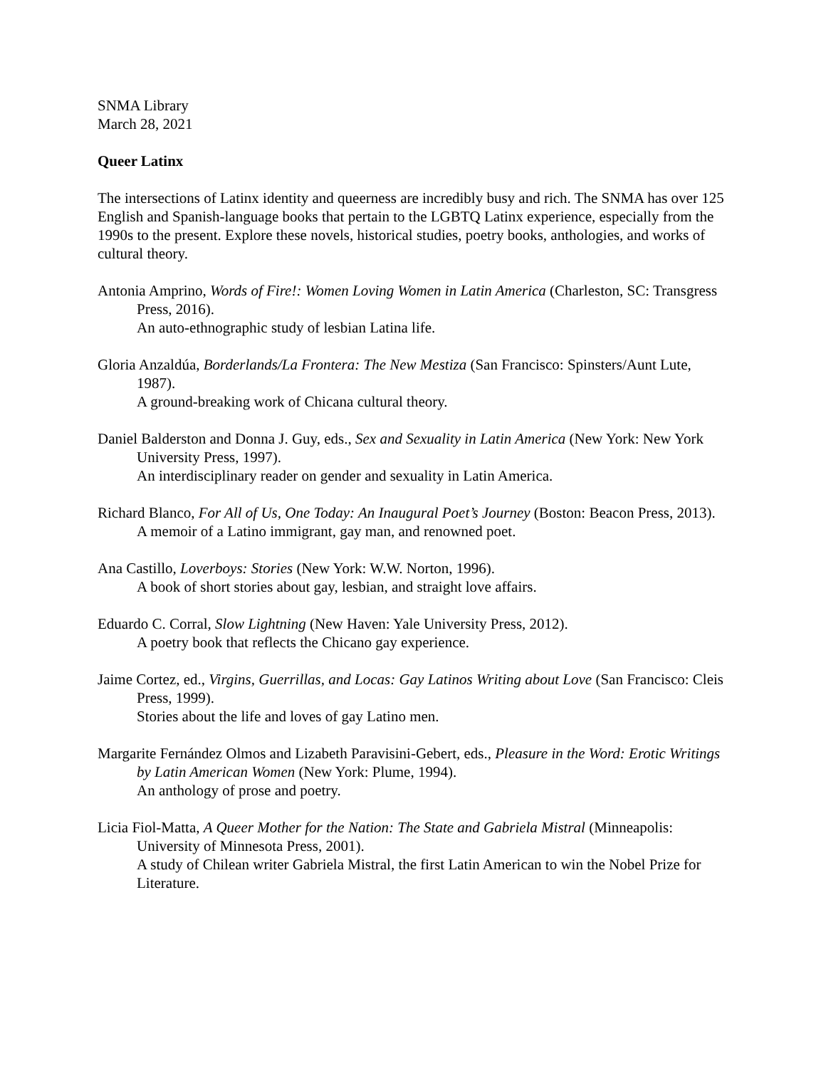SNMA Library
March 28, 2021
Queer Latinx
The intersections of Latinx identity and queerness are incredibly busy and rich. The SNMA has over 125 English and Spanish-language books that pertain to the LGBTQ Latinx experience, especially from the 1990s to the present. Explore these novels, historical studies, poetry books, anthologies, and works of cultural theory.
Antonia Amprino, Words of Fire!: Women Loving Women in Latin America (Charleston, SC: Transgress Press, 2016).
An auto-ethnographic study of lesbian Latina life.
Gloria Anzaldúa, Borderlands/La Frontera: The New Mestiza (San Francisco: Spinsters/Aunt Lute, 1987).
A ground-breaking work of Chicana cultural theory.
Daniel Balderston and Donna J. Guy, eds., Sex and Sexuality in Latin America (New York: New York University Press, 1997).
An interdisciplinary reader on gender and sexuality in Latin America.
Richard Blanco, For All of Us, One Today: An Inaugural Poet’s Journey (Boston: Beacon Press, 2013).
A memoir of a Latino immigrant, gay man, and renowned poet.
Ana Castillo, Loverboys: Stories (New York: W.W. Norton, 1996).
A book of short stories about gay, lesbian, and straight love affairs.
Eduardo C. Corral, Slow Lightning (New Haven: Yale University Press, 2012).
A poetry book that reflects the Chicano gay experience.
Jaime Cortez, ed., Virgins, Guerrillas, and Locas: Gay Latinos Writing about Love (San Francisco: Cleis Press, 1999).
Stories about the life and loves of gay Latino men.
Margarite Fernández Olmos and Lizabeth Paravisini-Gebert, eds., Pleasure in the Word: Erotic Writings by Latin American Women (New York: Plume, 1994).
An anthology of prose and poetry.
Licia Fiol-Matta, A Queer Mother for the Nation: The State and Gabriela Mistral (Minneapolis: University of Minnesota Press, 2001).
A study of Chilean writer Gabriela Mistral, the first Latin American to win the Nobel Prize for Literature.